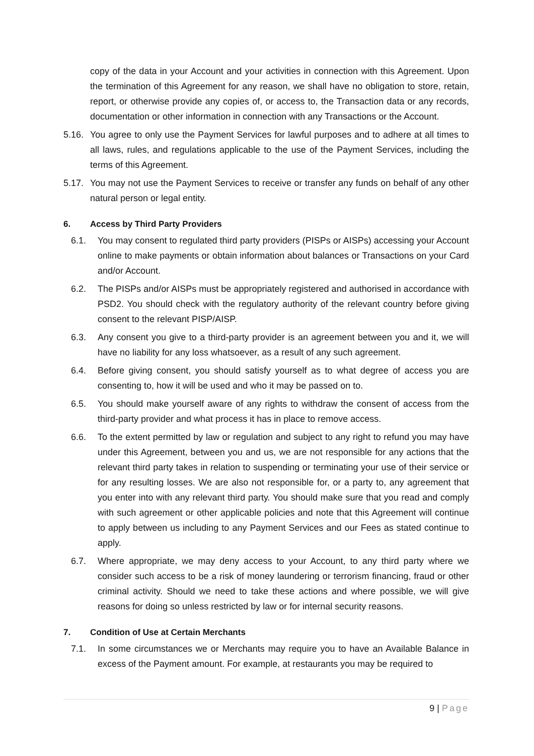copy of the data in your Account and your activities in connection with this Agreement. Upon the termination of this Agreement for any reason, we shall have no obligation to store, retain, report, or otherwise provide any copies of, or access to, the Transaction data or any records, documentation or other information in connection with any Transactions or the Account.
5.16. You agree to only use the Payment Services for lawful purposes and to adhere at all times to all laws, rules, and regulations applicable to the use of the Payment Services, including the terms of this Agreement.
5.17. You may not use the Payment Services to receive or transfer any funds on behalf of any other natural person or legal entity.
6. Access by Third Party Providers
6.1. You may consent to regulated third party providers (PISPs or AISPs) accessing your Account online to make payments or obtain information about balances or Transactions on your Card and/or Account.
6.2. The PISPs and/or AISPs must be appropriately registered and authorised in accordance with PSD2. You should check with the regulatory authority of the relevant country before giving consent to the relevant PISP/AISP.
6.3. Any consent you give to a third-party provider is an agreement between you and it, we will have no liability for any loss whatsoever, as a result of any such agreement.
6.4. Before giving consent, you should satisfy yourself as to what degree of access you are consenting to, how it will be used and who it may be passed on to.
6.5. You should make yourself aware of any rights to withdraw the consent of access from the third-party provider and what process it has in place to remove access.
6.6. To the extent permitted by law or regulation and subject to any right to refund you may have under this Agreement, between you and us, we are not responsible for any actions that the relevant third party takes in relation to suspending or terminating your use of their service or for any resulting losses. We are also not responsible for, or a party to, any agreement that you enter into with any relevant third party. You should make sure that you read and comply with such agreement or other applicable policies and note that this Agreement will continue to apply between us including to any Payment Services and our Fees as stated continue to apply.
6.7. Where appropriate, we may deny access to your Account, to any third party where we consider such access to be a risk of money laundering or terrorism financing, fraud or other criminal activity. Should we need to take these actions and where possible, we will give reasons for doing so unless restricted by law or for internal security reasons.
7. Condition of Use at Certain Merchants
7.1. In some circumstances we or Merchants may require you to have an Available Balance in excess of the Payment amount. For example, at restaurants you may be required to
9 | Page